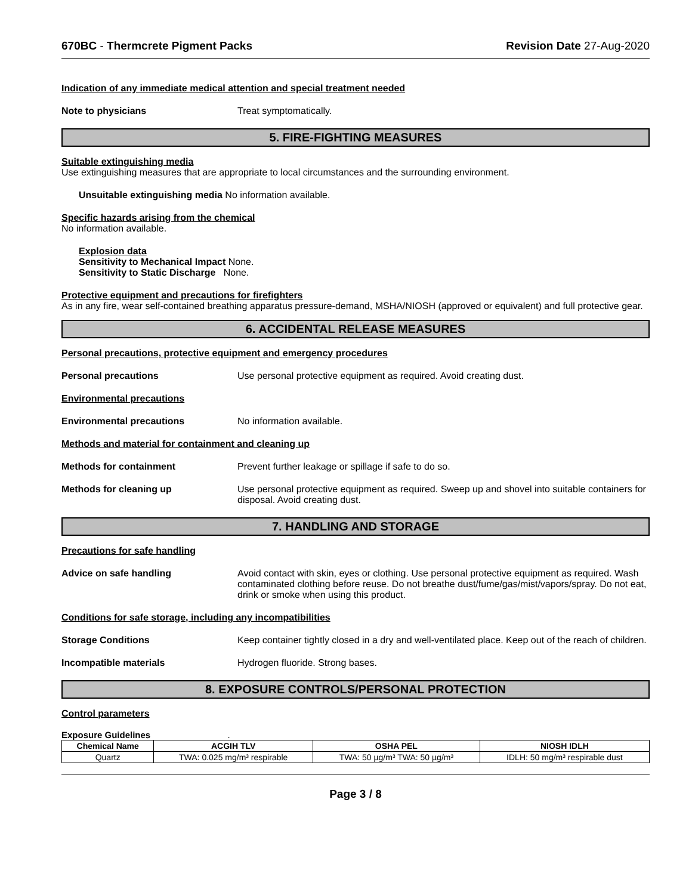670BC - Thermcrete Pigment Packs Revision Date 27-Aug-2020
Indication of any immediate medical attention and special treatment needed
Note to physicians Treat symptomatically.
5. FIRE-FIGHTING MEASURES
Suitable extinguishing media
Use extinguishing measures that are appropriate to local circumstances and the surrounding environment.
Unsuitable extinguishing media No information available.
Specific hazards arising from the chemical
No information available.
Explosion data
Sensitivity to Mechanical Impact None.
Sensitivity to Static Discharge None.
Protective equipment and precautions for firefighters
As in any fire, wear self-contained breathing apparatus pressure-demand, MSHA/NIOSH (approved or equivalent) and full protective gear.
6. ACCIDENTAL RELEASE MEASURES
Personal precautions, protective equipment and emergency procedures
Personal precautions Use personal protective equipment as required. Avoid creating dust.
Environmental precautions
Environmental precautions No information available.
Methods and material for containment and cleaning up
Methods for containment Prevent further leakage or spillage if safe to do so.
Methods for cleaning up Use personal protective equipment as required. Sweep up and shovel into suitable containers for disposal. Avoid creating dust.
7. HANDLING AND STORAGE
Precautions for safe handling
Advice on safe handling Avoid contact with skin, eyes or clothing. Use personal protective equipment as required. Wash contaminated clothing before reuse. Do not breathe dust/fume/gas/mist/vapors/spray. Do not eat, drink or smoke when using this product.
Conditions for safe storage, including any incompatibilities
Storage Conditions Keep container tightly closed in a dry and well-ventilated place. Keep out of the reach of children.
Incompatible materials Hydrogen fluoride. Strong bases.
8. EXPOSURE CONTROLS/PERSONAL PROTECTION
Control parameters
Exposure Guidelines .
| Chemical Name | ACGIH TLV | OSHA PEL | NIOSH IDLH |
| --- | --- | --- | --- |
| Quartz | TWA: 0.025 mg/m³ respirable | TWA: 50 µg/m³ TWA: 50 µg/m³ | IDLH: 50 mg/m³ respirable dust |
Page 3 / 8